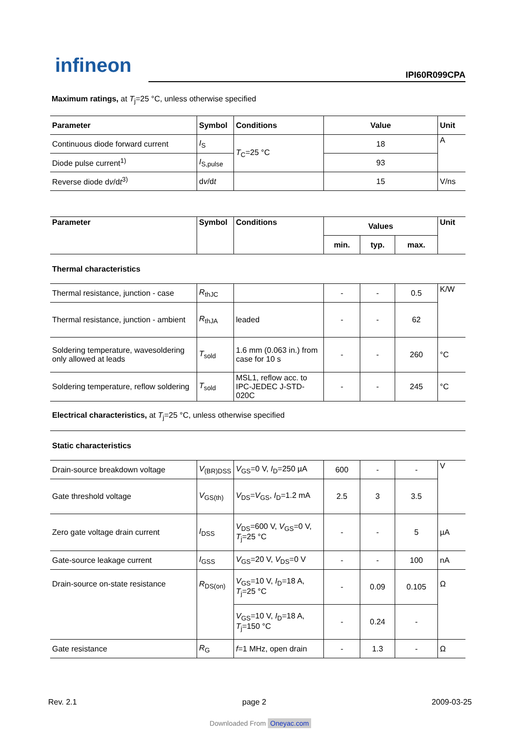infineon
IPI60R099CPA
Maximum ratings, at T<sub>j</sub>=25 °C, unless otherwise specified
| Parameter | Symbol | Conditions | Value | Unit |
| --- | --- | --- | --- | --- |
| Continuous diode forward current | I<sub>S</sub> | T<sub>C</sub>=25 °C | 18 | A |
| Diode pulse current<sup>1)</sup> | I<sub>S,pulse</sub> | | 93 | |
| Reverse diode d v /d t<sup>3)</sup> | d v /d t | | 15 | V/ns |
| Parameter | Symbol | Conditions | Values | | | Unit |
| --- | --- | --- | --- | --- | --- | --- |
| | | | min. | typ. | max. | |
| Thermal characteristics | | | | | | |
| Thermal resistance, junction - case | R<sub>thJC</sub> | | - | - | 0.5 | K/W |
| Thermal resistance, junction - ambient | R<sub>thJA</sub> | leaded | - | - | 62 | |
| Soldering temperature, wavesoldering only allowed at leads | T<sub>sold</sub> | 1.6 mm (0.063 in.) from case for 10 s | - | - | 260 | °C |
| Soldering temperature, reflow soldering | T<sub>sold</sub> | MSL1, reflow acc. to IPC-JEDEC J-STD-020C | - | - | 245 | °C |
| Electrical characteristics, at T<sub>j</sub>=25 °C, unless otherwise specified | | | | | | |
| Static characteristics | | | | | | |
| Drain-source breakdown voltage | V<sub>(BR)DSS</sub> | V<sub>GS</sub>=0 V, I<sub>D</sub>=250 µA | 600 | - | - | V |
| Gate threshold voltage | V<sub>GS(th)</sub> | V<sub>DS</sub>= V<sub>GS</sub>, I<sub>D</sub>=1.2 mA | 2.5 | 3 | 3.5 | |
| Zero gate voltage drain current | I<sub>DSS</sub> | V<sub>DS</sub>=600 V, V<sub>GS</sub>=0 V, T<sub>j</sub>=25 °C | - | - | 5 | µA |
| Gate-source leakage current | I<sub>GSS</sub> | V<sub>GS</sub>=20 V, V<sub>DS</sub>=0 V | - | - | 100 | nA |
| Drain-source on-state resistance | R<sub>DS(on)</sub> | V<sub>GS</sub>=10 V, I<sub>D</sub>=18 A, T<sub>j</sub>=25 °C | - | 0.09 | 0.105 | Ω |
| | | V<sub>GS</sub>=10 V, I<sub>D</sub>=18 A, T<sub>j</sub>=150 °C | - | 0.24 | - | |
| Gate resistance | R<sub>G</sub> | f =1 MHz, open drain | - | 1.3 | - | Ω |
Rev. 2.1 page 2 2009-03-25
Downloaded From Oneyac.com